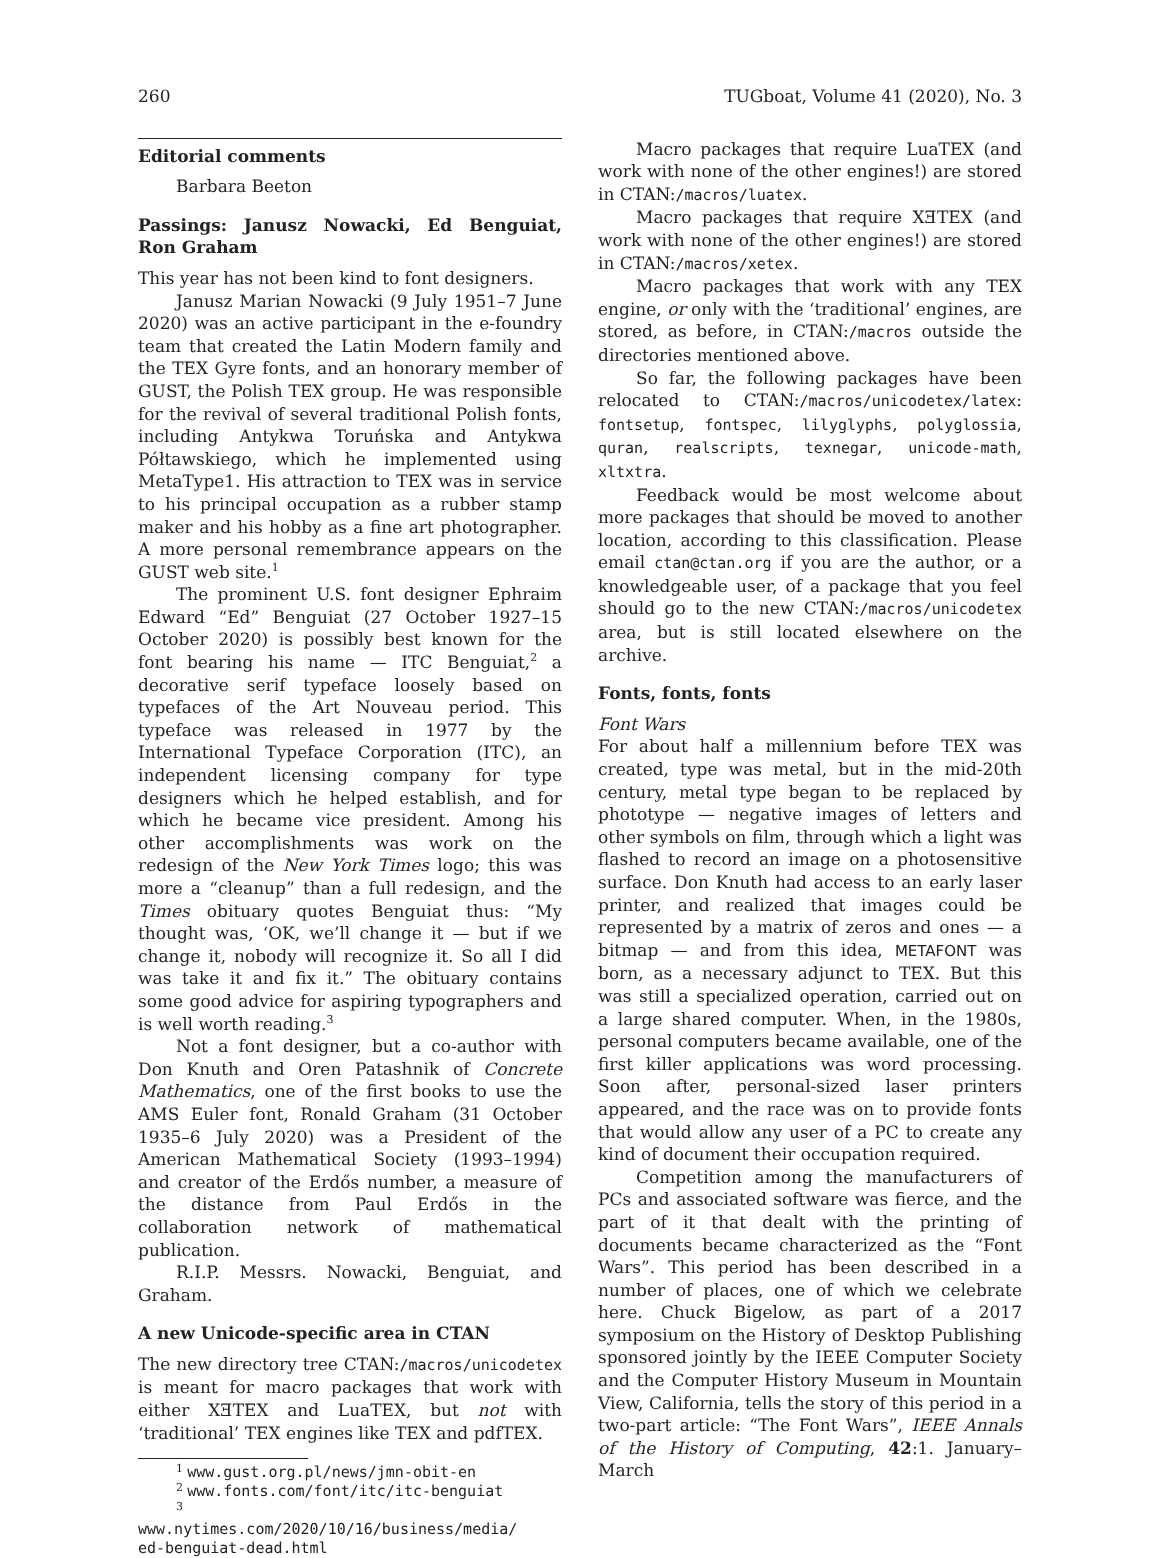260 TUGboat, Volume 41 (2020), No. 3
Editorial comments
Barbara Beeton
Passings: Janusz Nowacki, Ed Benguiat, Ron Graham
This year has not been kind to font designers.
Janusz Marian Nowacki (9 July 1951–7 June 2020) was an active participant in the e-foundry team that created the Latin Modern family and the TEX Gyre fonts, and an honorary member of GUST, the Polish TEX group. He was responsible for the revival of several traditional Polish fonts, including Antykwa Toruńska and Antykwa Półtawskiego, which he implemented using MetaType1. His attraction to TEX was in service to his principal occupation as a rubber stamp maker and his hobby as a fine art photographer. A more personal remembrance appears on the GUST web site.<sup>1</sup>
The prominent U.S. font designer Ephraim Edward “Ed” Benguiat (27 October 1927–15 October 2020) is possibly best known for the font bearing his name — ITC Benguiat,<sup>2</sup> a decorative serif typeface loosely based on typefaces of the Art Nouveau period. This typeface was released in 1977 by the International Typeface Corporation (ITC), an independent licensing company for type designers which he helped establish, and for which he became vice president. Among his other accomplishments was work on the redesign of the New York Times logo; this was more a “cleanup” than a full redesign, and the Times obituary quotes Benguiat thus: “My thought was, ‘OK, we’ll change it — but if we change it, nobody will recognize it. So all I did was take it and fix it.” The obituary contains some good advice for aspiring typographers and is well worth reading.<sup>3</sup>
Not a font designer, but a co-author with Don Knuth and Oren Patashnik of Concrete Mathematics, one of the first books to use the AMS Euler font, Ronald Graham (31 October 1935–6 July 2020) was a President of the American Mathematical Society (1993–1994) and creator of the Erdős number, a measure of the distance from Paul Erdős in the collaboration network of mathematical publication.
R.I.P. Messrs. Nowacki, Benguiat, and Graham.
A new Unicode-specific area in CTAN
The new directory tree CTAN:/macros/unicodetex is meant for macro packages that work with either XƎTEX and LuaTEX, but not with ‘traditional’ TEX engines like TEX and pdfTEX.
<sup>1</sup> www.gust.org.pl/news/jmn-obit-en
<sup>2</sup> www.fonts.com/font/itc/itc-benguiat
<sup>3</sup> www.nytimes.com/2020/10/16/business/media/
ed-benguiat-dead.html
Macro packages that require LuaTEX (and work with none of the other engines!) are stored in CTAN:/macros/luatex.
Macro packages that require XƎTEX (and work with none of the other engines!) are stored in CTAN:/macros/xetex.
Macro packages that work with any TEX engine, or only with the ‘traditional’ engines, are stored, as before, in CTAN:/macros outside the directories mentioned above.
So far, the following packages have been relocated to CTAN:/macros/unicodetex/latex: fontsetup, fontspec, lilyglyphs, polyglossia, quran, realscripts, texnegar, unicode-math, xltxtra.
Feedback would be most welcome about more packages that should be moved to another location, according to this classification. Please email ctan@ctan.org if you are the author, or a knowledgeable user, of a package that you feel should go to the new CTAN:/macros/unicodetex area, but is still located elsewhere on the archive.
Fonts, fonts, fonts
Font Wars
For about half a millennium before TEX was created, type was metal, but in the mid-20th century, metal type began to be replaced by phototype — negative images of letters and other symbols on film, through which a light was flashed to record an image on a photosensitive surface. Don Knuth had access to an early laser printer, and realized that images could be represented by a matrix of zeros and ones — a bitmap — and from this idea, METAFONT was born, as a necessary adjunct to TEX. But this was still a specialized operation, carried out on a large shared computer. When, in the 1980s, personal computers became available, one of the first killer applications was word processing. Soon after, personal-sized laser printers appeared, and the race was on to provide fonts that would allow any user of a PC to create any kind of document their occupation required.
Competition among the manufacturers of PCs and associated software was fierce, and the part of it that dealt with the printing of documents became characterized as the “Font Wars”. This period has been described in a number of places, one of which we celebrate here. Chuck Bigelow, as part of a 2017 symposium on the History of Desktop Publishing sponsored jointly by the IEEE Computer Society and the Computer History Museum in Mountain View, California, tells the story of this period in a two-part article: “The Font Wars”, IEEE Annals of the History of Computing, 42:1. January–March